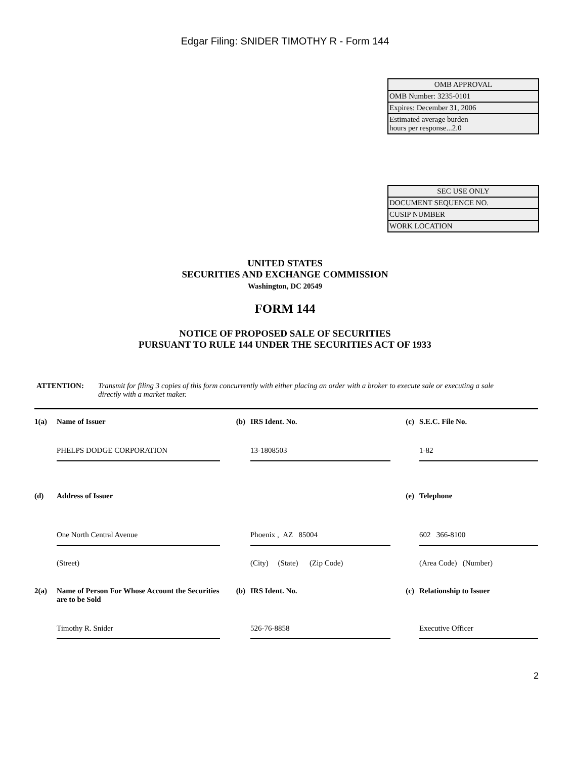Edgar Filing: SNIDER TIMOTHY R - Form 144
| OMB APPROVAL |
| OMB Number: 3235-0101 |
| Expires: December 31, 2006 |
| Estimated average burden hours per response...2.0 |
| SEC USE ONLY |
| DOCUMENT SEQUENCE NO. |
| CUSIP NUMBER |
| WORK LOCATION |
UNITED STATES
SECURITIES AND EXCHANGE COMMISSION
Washington, DC 20549
FORM 144
NOTICE OF PROPOSED SALE OF SECURITIES
PURSUANT TO RULE 144 UNDER THE SECURITIES ACT OF 1933
ATTENTION: Transmit for filing 3 copies of this form concurrently with either placing an order with a broker to execute sale or executing a sale directly with a market maker.
| 1(a) | Name of Issuer | (b) | IRS Ident. No. | (c) | S.E.C. File No. |
| | PHELPS DODGE CORPORATION | | 13-1808503 | | 1-82 |
| (d) | Address of Issuer | | | (e) | Telephone |
| | One North Central Avenue | | Phoenix , AZ 85004 | | 602 366-8100 |
| | (Street) | | (City) (State) (Zip Code) | | (Area Code) (Number) |
| 2(a) | Name of Person For Whose Account the Securities are to be Sold | (b) | IRS Ident. No. | (c) | Relationship to Issuer |
| | Timothy R. Snider | | 526-76-8858 | | Executive Officer |
2